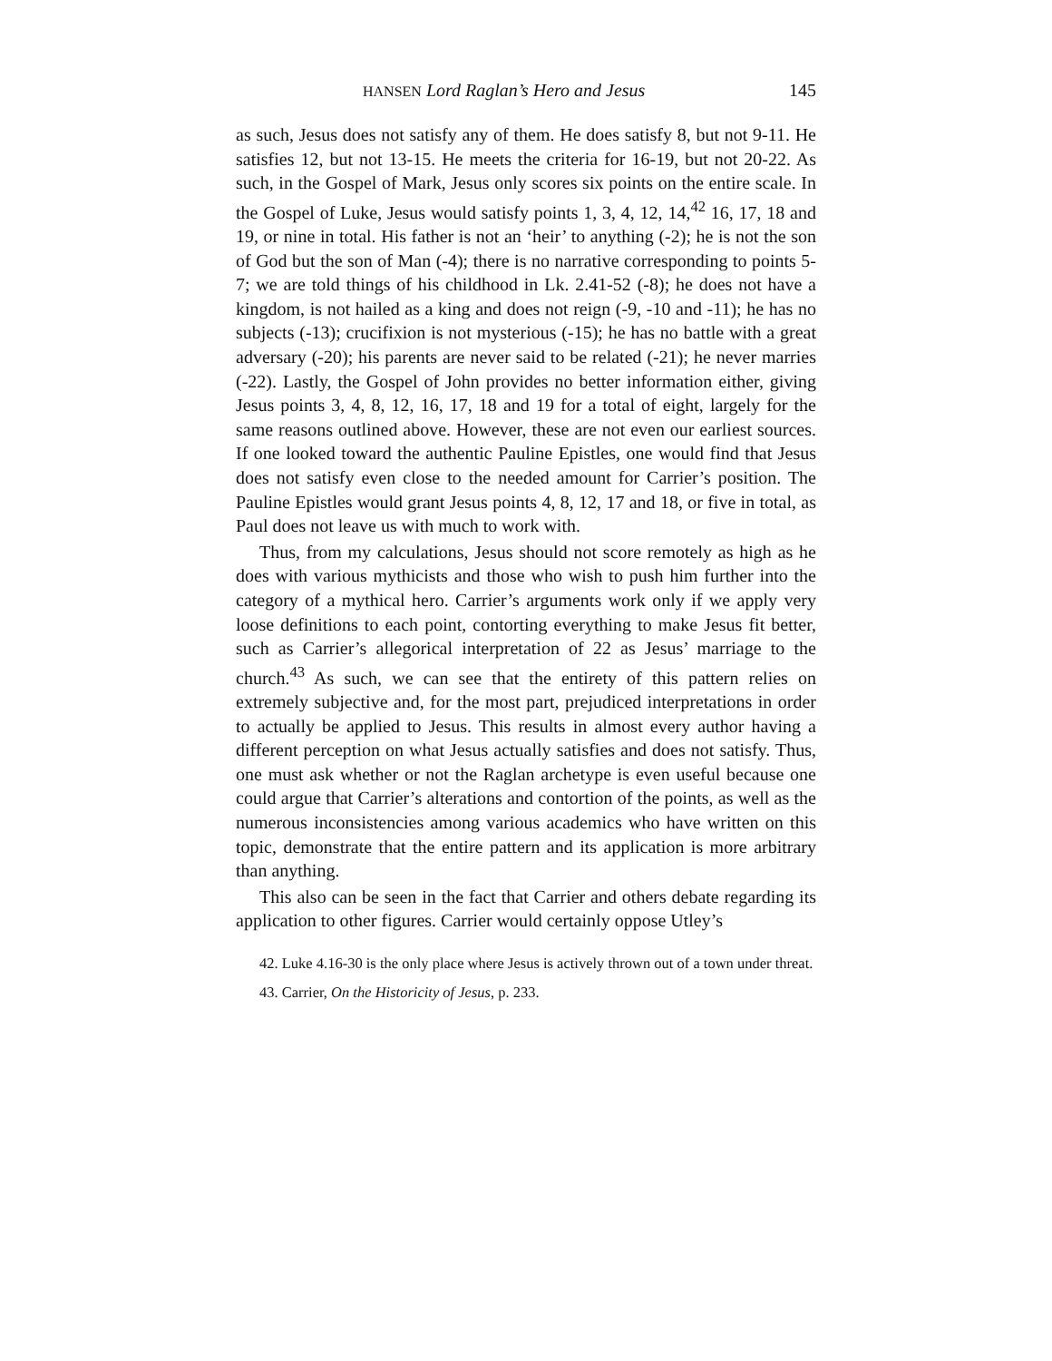HANSEN Lord Raglan’s Hero and Jesus 145
as such, Jesus does not satisfy any of them. He does satisfy 8, but not 9-11. He satisfies 12, but not 13-15. He meets the criteria for 16-19, but not 20-22. As such, in the Gospel of Mark, Jesus only scores six points on the entire scale. In the Gospel of Luke, Jesus would satisfy points 1, 3, 4, 12, 14,<sup>42</sup> 16, 17, 18 and 19, or nine in total. His father is not an ‘heir’ to anything (-2); he is not the son of God but the son of Man (-4); there is no narrative corresponding to points 5-7; we are told things of his childhood in Lk. 2.41-52 (-8); he does not have a kingdom, is not hailed as a king and does not reign (-9, -10 and -11); he has no subjects (-13); crucifixion is not mysterious (-15); he has no battle with a great adversary (-20); his parents are never said to be related (-21); he never marries (-22). Lastly, the Gospel of John provides no better information either, giving Jesus points 3, 4, 8, 12, 16, 17, 18 and 19 for a total of eight, largely for the same reasons outlined above. However, these are not even our earliest sources. If one looked toward the authentic Pauline Epistles, one would find that Jesus does not satisfy even close to the needed amount for Carrier’s position. The Pauline Epistles would grant Jesus points 4, 8, 12, 17 and 18, or five in total, as Paul does not leave us with much to work with.
Thus, from my calculations, Jesus should not score remotely as high as he does with various mythicists and those who wish to push him further into the category of a mythical hero. Carrier’s arguments work only if we apply very loose definitions to each point, contorting everything to make Jesus fit better, such as Carrier’s allegorical interpretation of 22 as Jesus’ marriage to the church.<sup>43</sup> As such, we can see that the entirety of this pattern relies on extremely subjective and, for the most part, prejudiced interpretations in order to actually be applied to Jesus. This results in almost every author having a different perception on what Jesus actually satisfies and does not satisfy. Thus, one must ask whether or not the Raglan archetype is even useful because one could argue that Carrier’s alterations and contortion of the points, as well as the numerous inconsistencies among various academics who have written on this topic, demonstrate that the entire pattern and its application is more arbitrary than anything.
This also can be seen in the fact that Carrier and others debate regarding its application to other figures. Carrier would certainly oppose Utley’s
42. Luke 4.16-30 is the only place where Jesus is actively thrown out of a town under threat.
43. Carrier, On the Historicity of Jesus, p. 233.